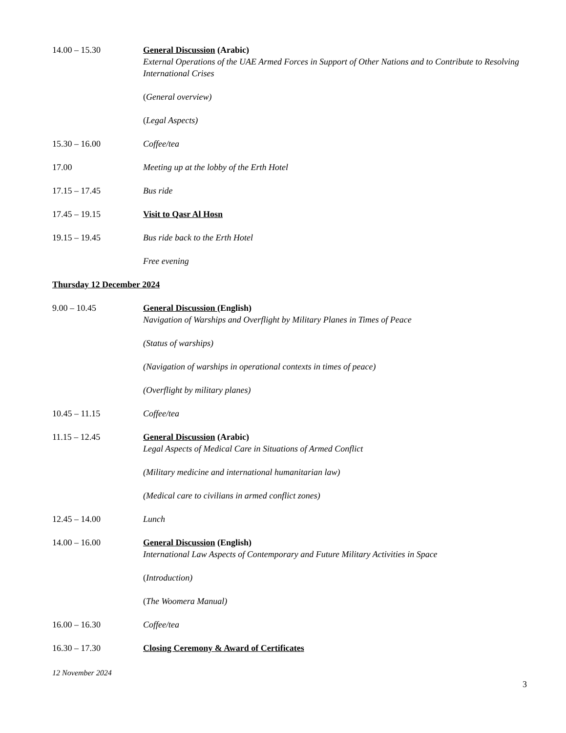14.00 – 15.30 General Discussion (Arabic)
External Operations of the UAE Armed Forces in Support of Other Nations and to Contribute to Resolving International Crises
(General overview)
(Legal Aspects)
15.30 – 16.00 Coffee/tea
17.00 Meeting up at the lobby of the Erth Hotel
17.15 – 17.45 Bus ride
17.45 – 19.15 Visit to Qasr Al Hosn
19.15 – 19.45 Bus ride back to the Erth Hotel
Free evening
Thursday 12 December 2024
9.00 – 10.45 General Discussion (English)
Navigation of Warships and Overflight by Military Planes in Times of Peace
(Status of warships)
(Navigation of warships in operational contexts in times of peace)
(Overflight by military planes)
10.45 – 11.15 Coffee/tea
11.15 – 12.45 General Discussion (Arabic)
Legal Aspects of Medical Care in Situations of Armed Conflict
(Military medicine and international humanitarian law)
(Medical care to civilians in armed conflict zones)
12.45 – 14.00 Lunch
14.00 – 16.00 General Discussion (English)
International Law Aspects of Contemporary and Future Military Activities in Space
(Introduction)
(The Woomera Manual)
16.00 – 16.30 Coffee/tea
16.30 – 17.30 Closing Ceremony & Award of Certificates
12 November 2024
3